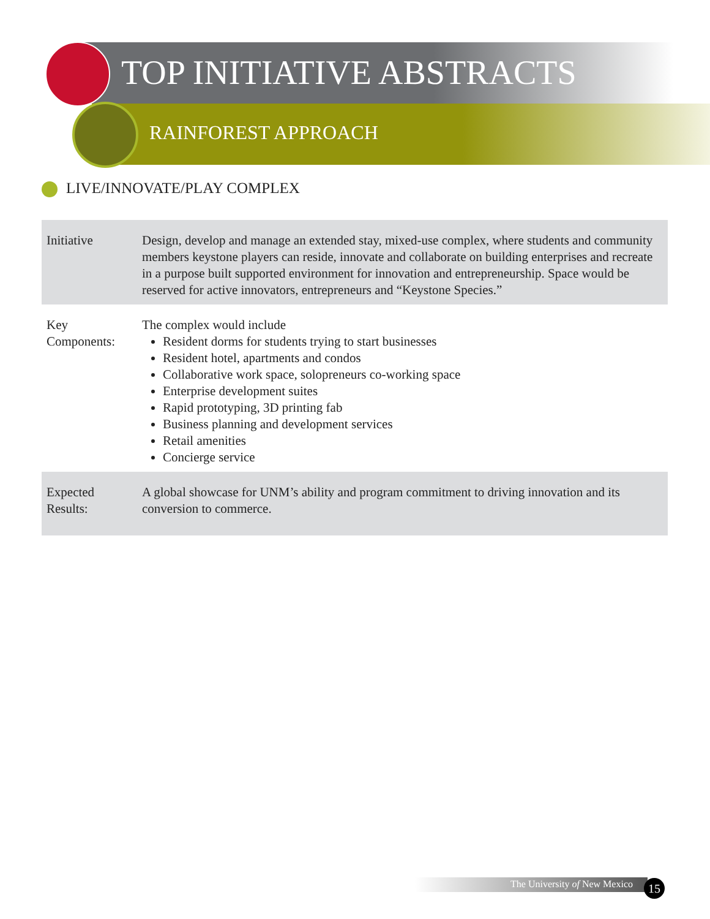TOP INITIATIVE ABSTRACTS
RAINFOREST APPROACH
LIVE/INNOVATE/PLAY COMPLEX
| Initiative | Design, develop and manage an extended stay, mixed-use complex, where students and community members keystone players can reside, innovate and collaborate on building enterprises and recreate in a purpose built supported environment for innovation and entrepreneurship. Space would be reserved for active innovators, entrepreneurs and “Keystone Species.” |
| Key Components: | The complex would include Resident dorms for students trying to start businesses Resident hotel, apartments and condos Collaborative work space, solopreneurs co-working space Enterprise development suites Rapid prototyping, 3D printing fab Business planning and development services Retail amenities Concierge service |
| Expected Results: | A global showcase for UNM’s ability and program commitment to driving innovation and its conversion to commerce. |
The University of New Mexico 15